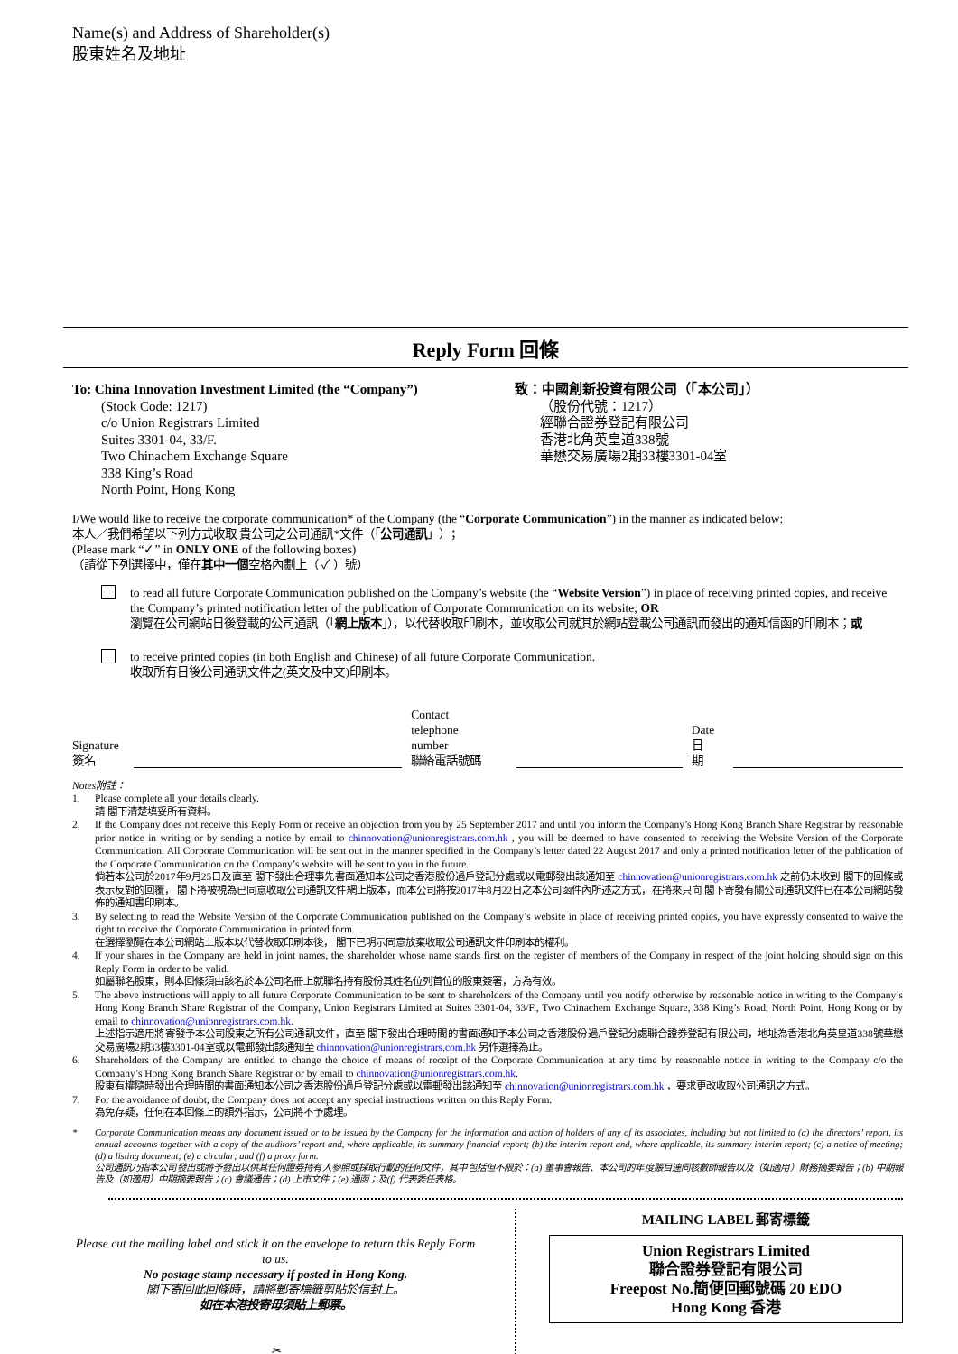Name(s) and Address of Shareholder(s)
股東姓名及地址
Reply Form 回條
To: China Innovation Investment Limited (the “Company”)
(Stock Code: 1217)
c/o Union Registrars Limited
Suites 3301-04, 33/F.
Two Chinachem Exchange Square
338 King’s Road
North Point, Hong Kong
致：中國創新投資有限公司（「本公司」）
（股份代號：1217）
經聯合證券登記有限公司
香港北角英皇道338號
華懋交易廣場2期33樓3301-04室
I/We would like to receive the corporate communication* of the Company (the “Corporate Communication”) in the manner as indicated below:
本人／我們希望以下列方式收取 貴公司之公司通訊*文件（「公司通訊」）；
(Please mark “✓” in ONLY ONE of the following boxes)
（請從下列選擇中，僅在其中一個空格內劃上（ ✓ ）號）
to read all future Corporate Communication published on the Company’s website (the “Website Version”) in place of receiving printed copies, and receive the Company’s printed notification letter of the publication of Corporate Communication on its website; OR
瀏覽在公司網站日後登載的公司通訊（「網上版本」），以代替收取印刷本，並收取公司就其於網站登載公司通訊而發出的通知信函的印刷本；或
to receive printed copies (in both English and Chinese) of all future Corporate Communication.
收取所有日後公司通訊文件之(英文及中文)印刷本。
Signature
簽名
Contact telephone
number
聯絡電話號碼
Date
日期
Notes附註：
1. Please complete all your details clearly.
請 閣下清楚填妥所有資料。
2. If the Company does not receive this Reply Form or receive an objection from you by 25 September 2017 and until you inform the Company’s Hong Kong Branch Share Registrar by reasonable prior notice in writing or by sending a notice by email to chinnovation@unionregistrars.com.hk , you will be deemed to have consented to receiving the Website Version of the Corporate Communication. All Corporate Communication will be sent out in the manner specified in the Company’s letter dated 22 August 2017 and only a printed notification letter of the publication of the Corporate Communication on the Company’s website will be sent to you in the future.
倘若本公司於2017年9月25日及直至 閣下發出合理事先書面通知本公司之香港股份過戶登記分處或以電郵發出該通知至 chinnovation@unionregistrars.com.hk 之前仍未收到 閣下的回條或表示反對的回覆， 閣下將被視為已同意收取公司通訊文件網上版本，而本公司將按2017年8月22日之本公司函件內所述之方式，在將來只向 閣下寄發有關公司通訊文件已在本公司網站發佈的通知書印刷本。
3. By selecting to read the Website Version of the Corporate Communication published on the Company’s website in place of receiving printed copies, you have expressly consented to waive the right to receive the Corporate Communication in printed form.
在選擇瀏覽在本公司網站上版本以代替收取印刷本後， 閣下已明示同意放棄收取公司通訊文件印刷本的權利。
4. If your shares in the Company are held in joint names, the shareholder whose name stands first on the register of members of the Company in respect of the joint holding should sign on this Reply Form in order to be valid.
如屬聯名股東，則本回條須由該名於本公司名冊上就聯名持有股份其姓名位列首位的股東簽署，方為有效。
5. The above instructions will apply to all future Corporate Communication to be sent to shareholders of the Company until you notify otherwise by reasonable notice in writing to the Company’s Hong Kong Branch Share Registrar of the Company, Union Registrars Limited at Suites 3301-04, 33/F., Two Chinachem Exchange Square, 338 King’s Road, North Point, Hong Kong or by email to chinnovation@unionregistrars.com.hk.
上述指示適用將寄發予本公司股東之所有公司通訊文件，直至 閣下發出合理時間的書面通知予本公司之香港股份過戶登記分處聯合證券登記有限公司，地址為香港北角英皇道338號華懋交易廣場2期33樓3301-04室或以電郵發出該通知至 chinnovation@unionregistrars.com.hk 另作選擇為止。
6. Shareholders of the Company are entitled to change the choice of means of receipt of the Corporate Communication at any time by reasonable notice in writing to the Company c/o the Company’s Hong Kong Branch Share Registrar or by email to chinnovation@unionregistrars.com.hk.
股東有權隨時發出合理時間的書面通知本公司之香港股份過戶登記分處或以電郵發出該通知至 chinnovation@unionregistrars.com.hk ，要求更改收取公司通訊之方式。
7. For the avoidance of doubt, the Company does not accept any special instructions written on this Reply Form.
為免存疑，任何在本回條上的額外指示，公司將不予處理。
* Corporate Communication means any document issued or to be issued by the Company for the information and action of holders of any of its associates, including but not limited to (a) the directors’ report, its annual accounts together with a copy of the auditors’ report and, where applicable, its summary financial report; (b) the interim report and, where applicable, its summary interim report; (c) a notice of meeting; (d) a listing document; (e) a circular; and (f) a proxy form.
公司通訊乃指本公司發出或將予發出以供其任何證券持有人參照或採取行動的任何文件，其中包括但不限於：(a) 董事會報告、本公司的年度賬目連同核數師報告以及（如適用）財務摘要報告；(b) 中期報告及（如適用）中期摘要報告；(c) 會議通告；(d) 上市文件；(e) 通函；及(f) 代表委任表格。
Please cut the mailing label and stick it on the envelope to return this Reply Form to us.
No postage stamp necessary if posted in Hong Kong.
閣下寄回此回條時，請將郵寄標籤剪貼於信封上。
如在本港投寄毋須貼上郵票。
✂
MAILING LABEL 郵寄標籤
Union Registrars Limited
聯合證券登記有限公司
Freepost No.簡便回郵號碼 20 EDO
Hong Kong 香港